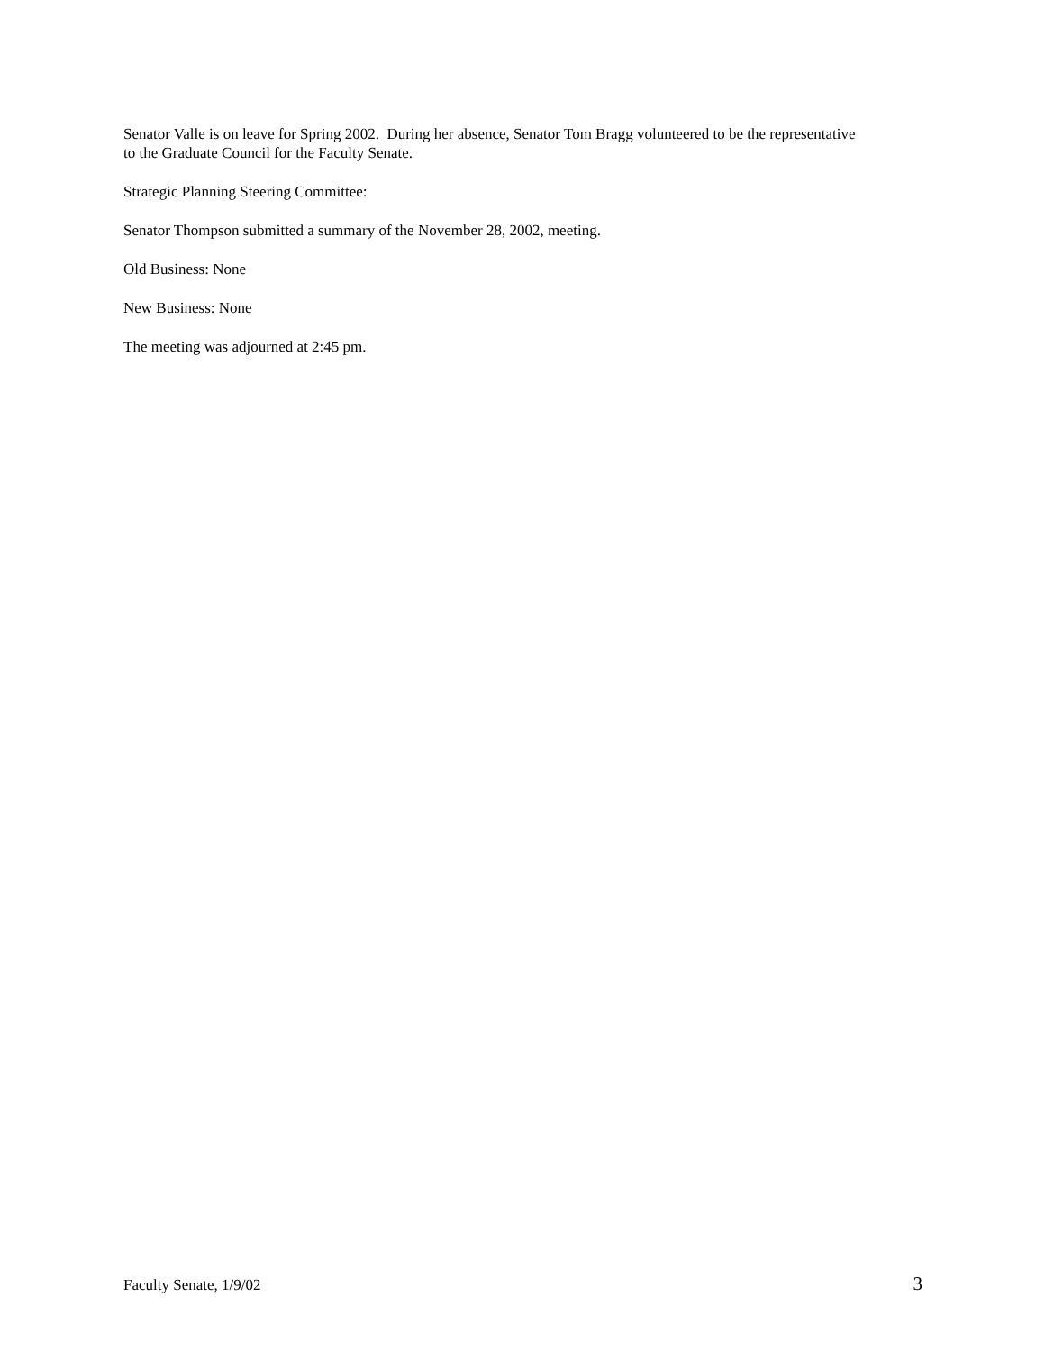Senator Valle is on leave for Spring 2002. During her absence, Senator Tom Bragg volunteered to be the representative to the Graduate Council for the Faculty Senate.
Strategic Planning Steering Committee:
Senator Thompson submitted a summary of the November 28, 2002, meeting.
Old Business: None
New Business: None
The meeting was adjourned at 2:45 pm.
Faculty Senate, 1/9/02 3